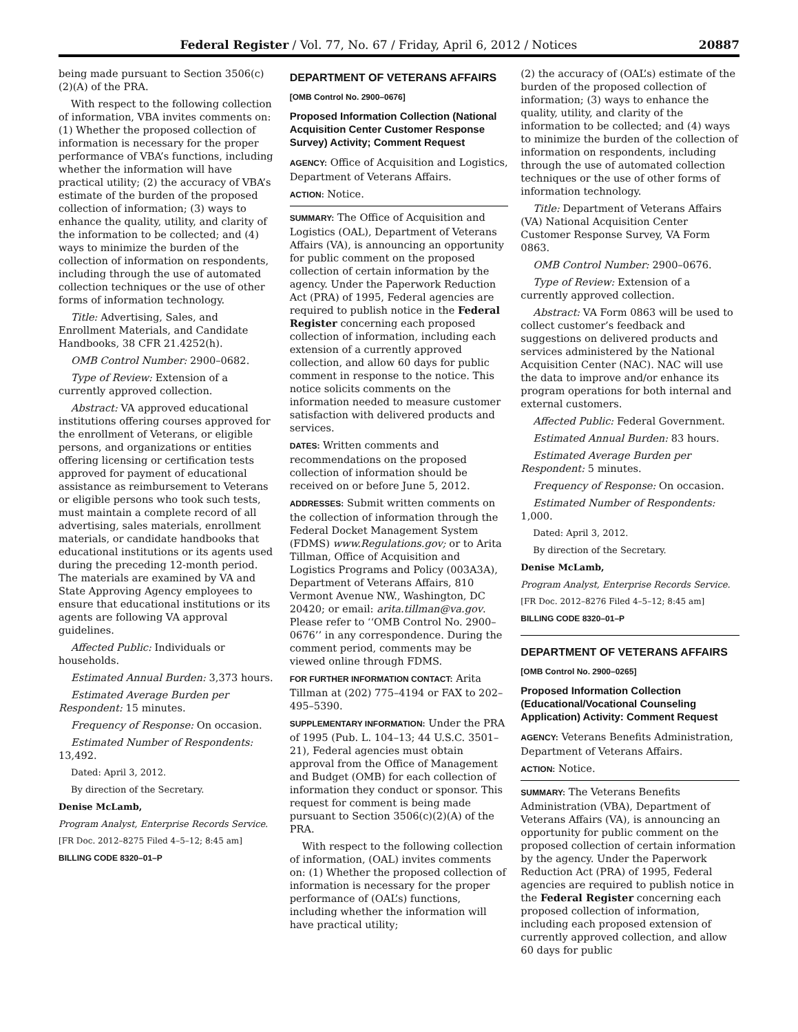Federal Register / Vol. 77, No. 67 / Friday, April 6, 2012 / Notices 20887
being made pursuant to Section 3506(c)(2)(A) of the PRA.
With respect to the following collection of information, VBA invites comments on: (1) Whether the proposed collection of information is necessary for the proper performance of VBA’s functions, including whether the information will have practical utility; (2) the accuracy of VBA’s estimate of the burden of the proposed collection of information; (3) ways to enhance the quality, utility, and clarity of the information to be collected; and (4) ways to minimize the burden of the collection of information on respondents, including through the use of automated collection techniques or the use of other forms of information technology.
Title: Advertising, Sales, and Enrollment Materials, and Candidate Handbooks, 38 CFR 21.4252(h).
OMB Control Number: 2900–0682.
Type of Review: Extension of a currently approved collection.
Abstract: VA approved educational institutions offering courses approved for the enrollment of Veterans, or eligible persons, and organizations or entities offering licensing or certification tests approved for payment of educational assistance as reimbursement to Veterans or eligible persons who took such tests, must maintain a complete record of all advertising, sales materials, enrollment materials, or candidate handbooks that educational institutions or its agents used during the preceding 12-month period. The materials are examined by VA and State Approving Agency employees to ensure that educational institutions or its agents are following VA approval guidelines.
Affected Public: Individuals or households.
Estimated Annual Burden: 3,373 hours.
Estimated Average Burden per Respondent: 15 minutes.
Frequency of Response: On occasion.
Estimated Number of Respondents: 13,492.
Dated: April 3, 2012.
By direction of the Secretary.
Denise McLamb,
Program Analyst, Enterprise Records Service.
[FR Doc. 2012–8275 Filed 4–5–12; 8:45 am]
BILLING CODE 8320–01–P
DEPARTMENT OF VETERANS AFFAIRS
[OMB Control No. 2900–0676]
Proposed Information Collection (National Acquisition Center Customer Response Survey) Activity; Comment Request
AGENCY: Office of Acquisition and Logistics, Department of Veterans Affairs.
ACTION: Notice.
SUMMARY: The Office of Acquisition and Logistics (OAL), Department of Veterans Affairs (VA), is announcing an opportunity for public comment on the proposed collection of certain information by the agency. Under the Paperwork Reduction Act (PRA) of 1995, Federal agencies are required to publish notice in the Federal Register concerning each proposed collection of information, including each extension of a currently approved collection, and allow 60 days for public comment in response to the notice. This notice solicits comments on the information needed to measure customer satisfaction with delivered products and services.
DATES: Written comments and recommendations on the proposed collection of information should be received on or before June 5, 2012.
ADDRESSES: Submit written comments on the collection of information through the Federal Docket Management System (FDMS) www.Regulations.gov; or to Arita Tillman, Office of Acquisition and Logistics Programs and Policy (003A3A), Department of Veterans Affairs, 810 Vermont Avenue NW., Washington, DC 20420; or email: arita.tillman@va.gov. Please refer to ‘‘OMB Control No. 2900–0676’’ in any correspondence. During the comment period, comments may be viewed online through FDMS.
FOR FURTHER INFORMATION CONTACT: Arita Tillman at (202) 775–4194 or FAX to 202–495–5390.
SUPPLEMENTARY INFORMATION: Under the PRA of 1995 (Pub. L. 104–13; 44 U.S.C. 3501–21), Federal agencies must obtain approval from the Office of Management and Budget (OMB) for each collection of information they conduct or sponsor. This request for comment is being made pursuant to Section 3506(c)(2)(A) of the PRA.
With respect to the following collection of information, (OAL) invites comments on: (1) Whether the proposed collection of information is necessary for the proper performance of (OAL’s) functions, including whether the information will have practical utility;
(2) the accuracy of (OAL’s) estimate of the burden of the proposed collection of information; (3) ways to enhance the quality, utility, and clarity of the information to be collected; and (4) ways to minimize the burden of the collection of information on respondents, including through the use of automated collection techniques or the use of other forms of information technology.
Title: Department of Veterans Affairs (VA) National Acquisition Center Customer Response Survey, VA Form 0863.
OMB Control Number: 2900–0676.
Type of Review: Extension of a currently approved collection.
Abstract: VA Form 0863 will be used to collect customer’s feedback and suggestions on delivered products and services administered by the National Acquisition Center (NAC). NAC will use the data to improve and/or enhance its program operations for both internal and external customers.
Affected Public: Federal Government.
Estimated Annual Burden: 83 hours.
Estimated Average Burden per Respondent: 5 minutes.
Frequency of Response: On occasion.
Estimated Number of Respondents: 1,000.
Dated: April 3, 2012.
By direction of the Secretary.
Denise McLamb,
Program Analyst, Enterprise Records Service.
[FR Doc. 2012–8276 Filed 4–5–12; 8:45 am]
BILLING CODE 8320–01–P
DEPARTMENT OF VETERANS AFFAIRS
[OMB Control No. 2900–0265]
Proposed Information Collection (Educational/Vocational Counseling Application) Activity: Comment Request
AGENCY: Veterans Benefits Administration, Department of Veterans Affairs.
ACTION: Notice.
SUMMARY: The Veterans Benefits Administration (VBA), Department of Veterans Affairs (VA), is announcing an opportunity for public comment on the proposed collection of certain information by the agency. Under the Paperwork Reduction Act (PRA) of 1995, Federal agencies are required to publish notice in the Federal Register concerning each proposed collection of information, including each proposed extension of currently approved collection, and allow 60 days for public